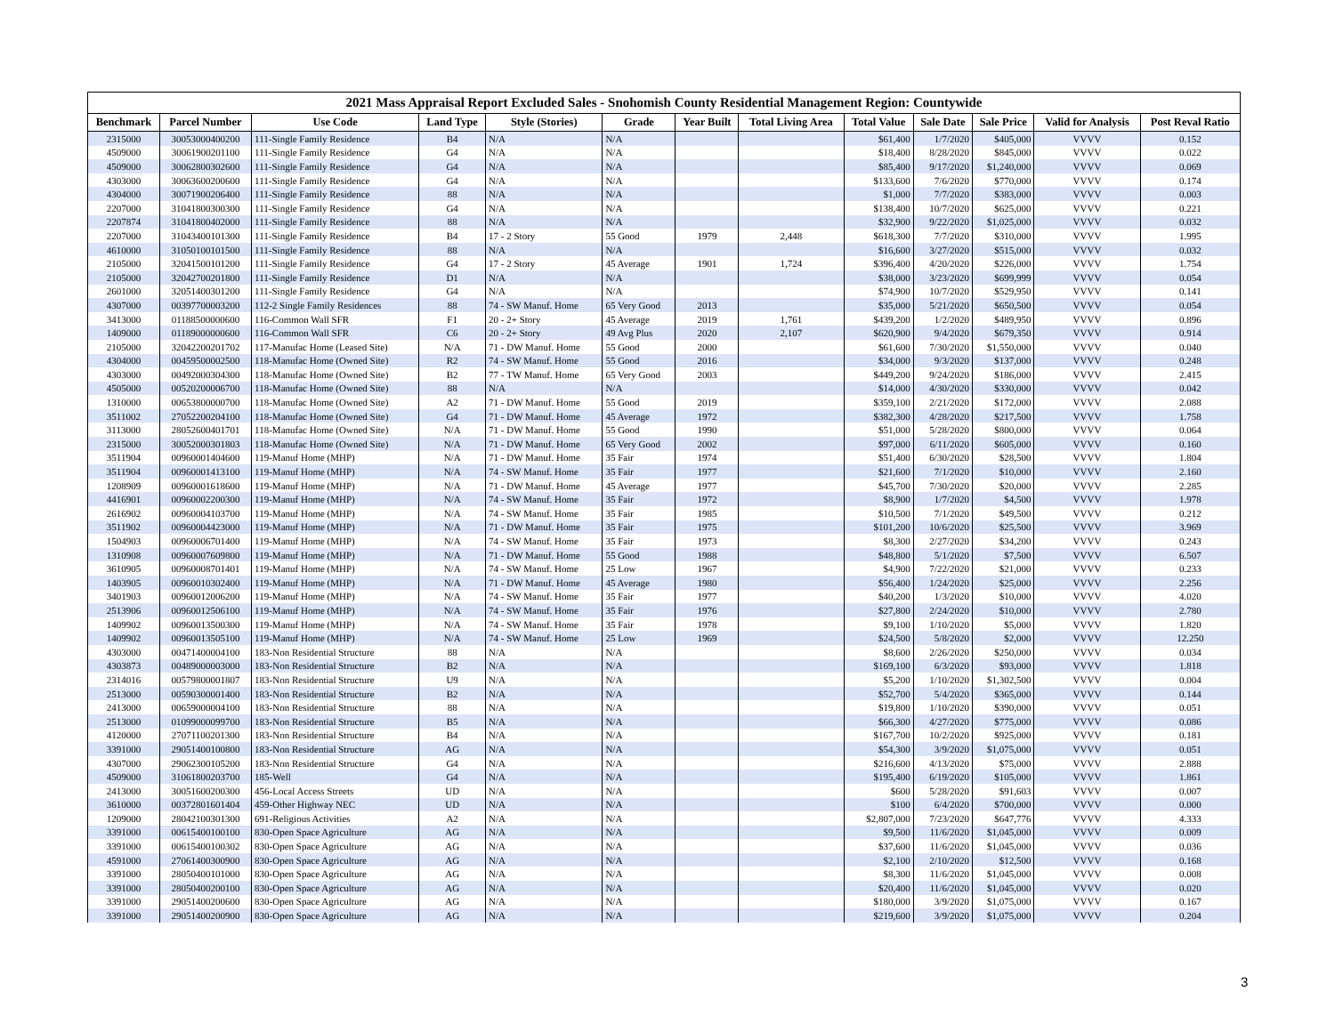2021 Mass Appraisal Report Excluded Sales - Snohomish County Residential Management Region: Countywide
| Benchmark | Parcel Number | Use Code | Land Type | Style (Stories) | Grade | Year Built | Total Living Area | Total Value | Sale Date | Sale Price | Valid for Analysis | Post Reval Ratio |
| --- | --- | --- | --- | --- | --- | --- | --- | --- | --- | --- | --- | --- |
| 2315000 | 30053000400200 | 111-Single Family Residence | B4 | N/A | N/A | | | $61,400 | 1/7/2020 | $405,000 | VVVV | 0.152 |
| 4509000 | 30061900201100 | 111-Single Family Residence | G4 | N/A | N/A | | | $18,400 | 8/28/2020 | $845,000 | VVVV | 0.022 |
| 4509000 | 30062800302600 | 111-Single Family Residence | G4 | N/A | N/A | | | $85,400 | 9/17/2020 | $1,240,000 | VVVV | 0.069 |
| 4303000 | 30063600200600 | 111-Single Family Residence | G4 | N/A | N/A | | | $133,600 | 7/6/2020 | $770,000 | VVVV | 0.174 |
| 4304000 | 30071900206400 | 111-Single Family Residence | 88 | N/A | N/A | | | $1,000 | 7/7/2020 | $383,000 | VVVV | 0.003 |
| 2207000 | 31041800300300 | 111-Single Family Residence | G4 | N/A | N/A | | | $138,400 | 10/7/2020 | $625,000 | VVVV | 0.221 |
| 2207874 | 31041800402000 | 111-Single Family Residence | 88 | N/A | N/A | | | $32,900 | 9/22/2020 | $1,025,000 | VVVV | 0.032 |
| 2207000 | 31043400101300 | 111-Single Family Residence | B4 | 17 - 2 Story | 55 Good | 1979 | 2,448 | $618,300 | 7/7/2020 | $310,000 | VVVV | 1.995 |
| 4610000 | 31050100101500 | 111-Single Family Residence | 88 | N/A | N/A | | | $16,600 | 3/27/2020 | $515,000 | VVVV | 0.032 |
| 2105000 | 32041500101200 | 111-Single Family Residence | G4 | 17 - 2 Story | 45 Average | 1901 | 1,724 | $396,400 | 4/20/2020 | $226,000 | VVVV | 1.754 |
| 2105000 | 32042700201800 | 111-Single Family Residence | D1 | N/A | N/A | | | $38,000 | 3/23/2020 | $699,999 | VVVV | 0.054 |
| 2601000 | 32051400301200 | 111-Single Family Residence | G4 | N/A | N/A | | | $74,900 | 10/7/2020 | $529,950 | VVVV | 0.141 |
| 4307000 | 00397700003200 | 112-2 Single Family Residences | 88 | 74 - SW Manuf. Home | 65 Very Good | 2013 | | $35,000 | 5/21/2020 | $650,500 | VVVV | 0.054 |
| 3413000 | 01188500000600 | 116-Common Wall SFR | F1 | 20 - 2+ Story | 45 Average | 2019 | 1,761 | $439,200 | 1/2/2020 | $489,950 | VVVV | 0.896 |
| 1409000 | 01189000000600 | 116-Common Wall SFR | C6 | 20 - 2+ Story | 49 Avg Plus | 2020 | 2,107 | $620,900 | 9/4/2020 | $679,350 | VVVV | 0.914 |
| 2105000 | 32042200201702 | 117-Manufac Home (Leased Site) | N/A | 71 - DW Manuf. Home | 55 Good | 2000 | | $61,600 | 7/30/2020 | $1,550,000 | VVVV | 0.040 |
| 4304000 | 00459500002500 | 118-Manufac Home (Owned Site) | R2 | 74 - SW Manuf. Home | 55 Good | 2016 | | $34,000 | 9/3/2020 | $137,000 | VVVV | 0.248 |
| 4303000 | 00492000304300 | 118-Manufac Home (Owned Site) | B2 | 77 - TW Manuf. Home | 65 Very Good | 2003 | | $449,200 | 9/24/2020 | $186,000 | VVVV | 2.415 |
| 4505000 | 00520200006700 | 118-Manufac Home (Owned Site) | 88 | N/A | N/A | | | $14,000 | 4/30/2020 | $330,000 | VVVV | 0.042 |
| 1310000 | 00653800000700 | 118-Manufac Home (Owned Site) | A2 | 71 - DW Manuf. Home | 55 Good | 2019 | | $359,100 | 2/21/2020 | $172,000 | VVVV | 2.088 |
| 3511002 | 27052200204100 | 118-Manufac Home (Owned Site) | G4 | 71 - DW Manuf. Home | 45 Average | 1972 | | $382,300 | 4/28/2020 | $217,500 | VVVV | 1.758 |
| 3113000 | 28052600401701 | 118-Manufac Home (Owned Site) | N/A | 71 - DW Manuf. Home | 55 Good | 1990 | | $51,000 | 5/28/2020 | $800,000 | VVVV | 0.064 |
| 2315000 | 30052000301803 | 118-Manufac Home (Owned Site) | N/A | 71 - DW Manuf. Home | 65 Very Good | 2002 | | $97,000 | 6/11/2020 | $605,000 | VVVV | 0.160 |
| 3511904 | 00960001404600 | 119-Manuf Home (MHP) | N/A | 71 - DW Manuf. Home | 35 Fair | 1974 | | $51,400 | 6/30/2020 | $28,500 | VVVV | 1.804 |
| 3511904 | 00960001413100 | 119-Manuf Home (MHP) | N/A | 74 - SW Manuf. Home | 35 Fair | 1977 | | $21,600 | 7/1/2020 | $10,000 | VVVV | 2.160 |
| 1208909 | 00960001618600 | 119-Manuf Home (MHP) | N/A | 71 - DW Manuf. Home | 45 Average | 1977 | | $45,700 | 7/30/2020 | $20,000 | VVVV | 2.285 |
| 4416901 | 00960002200300 | 119-Manuf Home (MHP) | N/A | 74 - SW Manuf. Home | 35 Fair | 1972 | | $8,900 | 1/7/2020 | $4,500 | VVVV | 1.978 |
| 2616902 | 00960004103700 | 119-Manuf Home (MHP) | N/A | 74 - SW Manuf. Home | 35 Fair | 1985 | | $10,500 | 7/1/2020 | $49,500 | VVVV | 0.212 |
| 3511902 | 00960004423000 | 119-Manuf Home (MHP) | N/A | 71 - DW Manuf. Home | 35 Fair | 1975 | | $101,200 | 10/6/2020 | $25,500 | VVVV | 3.969 |
| 1504903 | 00960006701400 | 119-Manuf Home (MHP) | N/A | 74 - SW Manuf. Home | 35 Fair | 1973 | | $8,300 | 2/27/2020 | $34,200 | VVVV | 0.243 |
| 1310908 | 00960007609800 | 119-Manuf Home (MHP) | N/A | 71 - DW Manuf. Home | 55 Good | 1988 | | $48,800 | 5/1/2020 | $7,500 | VVVV | 6.507 |
| 3610905 | 00960008701401 | 119-Manuf Home (MHP) | N/A | 74 - SW Manuf. Home | 25 Low | 1967 | | $4,900 | 7/22/2020 | $21,000 | VVVV | 0.233 |
| 1403905 | 00960010302400 | 119-Manuf Home (MHP) | N/A | 71 - DW Manuf. Home | 45 Average | 1980 | | $56,400 | 1/24/2020 | $25,000 | VVVV | 2.256 |
| 3401903 | 00960012006200 | 119-Manuf Home (MHP) | N/A | 74 - SW Manuf. Home | 35 Fair | 1977 | | $40,200 | 1/3/2020 | $10,000 | VVVV | 4.020 |
| 2513906 | 00960012506100 | 119-Manuf Home (MHP) | N/A | 74 - SW Manuf. Home | 35 Fair | 1976 | | $27,800 | 2/24/2020 | $10,000 | VVVV | 2.780 |
| 1409902 | 00960013500300 | 119-Manuf Home (MHP) | N/A | 74 - SW Manuf. Home | 35 Fair | 1978 | | $9,100 | 1/10/2020 | $5,000 | VVVV | 1.820 |
| 1409902 | 00960013505100 | 119-Manuf Home (MHP) | N/A | 74 - SW Manuf. Home | 25 Low | 1969 | | $24,500 | 5/8/2020 | $2,000 | VVVV | 12.250 |
| 4303000 | 00471400004100 | 183-Non Residential Structure | 88 | N/A | N/A | | | $8,600 | 2/26/2020 | $250,000 | VVVV | 0.034 |
| 4303873 | 00489000003000 | 183-Non Residential Structure | B2 | N/A | N/A | | | $169,100 | 6/3/2020 | $93,000 | VVVV | 1.818 |
| 2314016 | 00579800001807 | 183-Non Residential Structure | U9 | N/A | N/A | | | $5,200 | 1/10/2020 | $1,302,500 | VVVV | 0.004 |
| 2513000 | 00590300001400 | 183-Non Residential Structure | B2 | N/A | N/A | | | $52,700 | 5/4/2020 | $365,000 | VVVV | 0.144 |
| 2413000 | 00659000004100 | 183-Non Residential Structure | 88 | N/A | N/A | | | $19,800 | 1/10/2020 | $390,000 | VVVV | 0.051 |
| 2513000 | 01099000099700 | 183-Non Residential Structure | B5 | N/A | N/A | | | $66,300 | 4/27/2020 | $775,000 | VVVV | 0.086 |
| 4120000 | 27071100201300 | 183-Non Residential Structure | B4 | N/A | N/A | | | $167,700 | 10/2/2020 | $925,000 | VVVV | 0.181 |
| 3391000 | 29051400100800 | 183-Non Residential Structure | AG | N/A | N/A | | | $54,300 | 3/9/2020 | $1,075,000 | VVVV | 0.051 |
| 4307000 | 29062300105200 | 183-Non Residential Structure | G4 | N/A | N/A | | | $216,600 | 4/13/2020 | $75,000 | VVVV | 2.888 |
| 4509000 | 31061800203700 | 185-Well | G4 | N/A | N/A | | | $195,400 | 6/19/2020 | $105,000 | VVVV | 1.861 |
| 2413000 | 30051600200300 | 456-Local Access Streets | UD | N/A | N/A | | | $600 | 5/28/2020 | $91,603 | VVVV | 0.007 |
| 3610000 | 00372801601404 | 459-Other Highway NEC | UD | N/A | N/A | | | $100 | 6/4/2020 | $700,000 | VVVV | 0.000 |
| 1209000 | 28042100301300 | 691-Religious Activities | A2 | N/A | N/A | | | $2,807,000 | 7/23/2020 | $647,776 | VVVV | 4.333 |
| 3391000 | 00615400100100 | 830-Open Space Agriculture | AG | N/A | N/A | | | $9,500 | 11/6/2020 | $1,045,000 | VVVV | 0.009 |
| 3391000 | 00615400100302 | 830-Open Space Agriculture | AG | N/A | N/A | | | $37,600 | 11/6/2020 | $1,045,000 | VVVV | 0.036 |
| 4591000 | 27061400300900 | 830-Open Space Agriculture | AG | N/A | N/A | | | $2,100 | 2/10/2020 | $12,500 | VVVV | 0.168 |
| 3391000 | 28050400101000 | 830-Open Space Agriculture | AG | N/A | N/A | | | $8,300 | 11/6/2020 | $1,045,000 | VVVV | 0.008 |
| 3391000 | 28050400200100 | 830-Open Space Agriculture | AG | N/A | N/A | | | $20,400 | 11/6/2020 | $1,045,000 | VVVV | 0.020 |
| 3391000 | 29051400200600 | 830-Open Space Agriculture | AG | N/A | N/A | | | $180,000 | 3/9/2020 | $1,075,000 | VVVV | 0.167 |
| 3391000 | 29051400200900 | 830-Open Space Agriculture | AG | N/A | N/A | | | $219,600 | 3/9/2020 | $1,075,000 | VVVV | 0.204 |
3